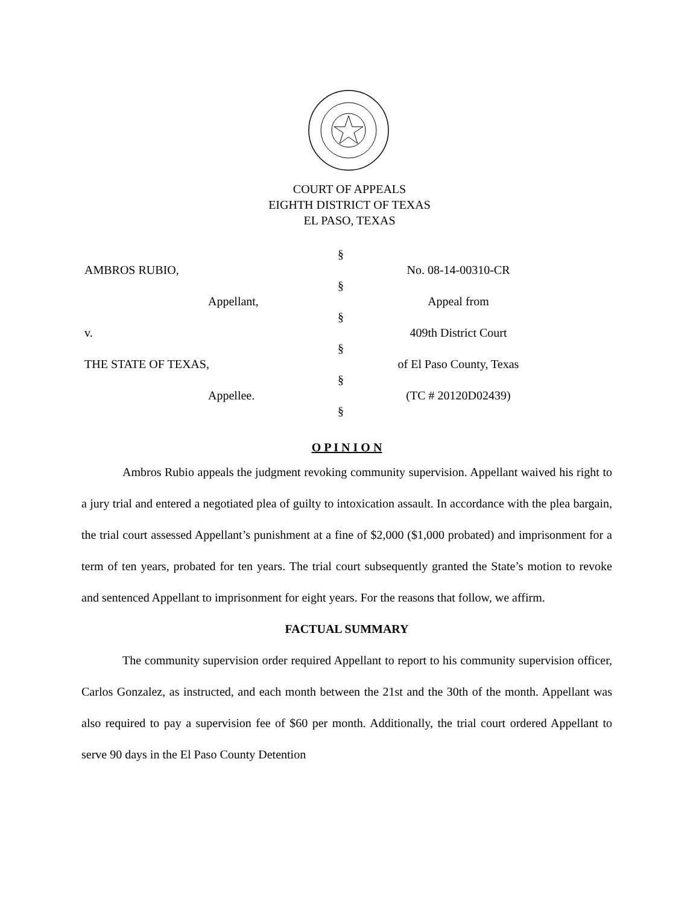COURT OF APPEALS
EIGHTH DISTRICT OF TEXAS
EL PASO, TEXAS
| | § | |
| AMBROS RUBIO, | | No. 08-14-00310-CR |
| | § | |
| Appellant, | | Appeal from |
| | § | |
| v. | | 409th District Court |
| | § | |
| THE STATE OF TEXAS, | | of El Paso County, Texas |
| | § | |
| Appellee. | | (TC # 20120D02439) |
| | § | |
O P I N I O N
Ambros Rubio appeals the judgment revoking community supervision. Appellant waived his right to a jury trial and entered a negotiated plea of guilty to intoxication assault. In accordance with the plea bargain, the trial court assessed Appellant’s punishment at a fine of $2,000 ($1,000 probated) and imprisonment for a term of ten years, probated for ten years. The trial court subsequently granted the State’s motion to revoke and sentenced Appellant to imprisonment for eight years. For the reasons that follow, we affirm.
FACTUAL SUMMARY
The community supervision order required Appellant to report to his community supervision officer, Carlos Gonzalez, as instructed, and each month between the 21st and the 30th of the month. Appellant was also required to pay a supervision fee of $60 per month. Additionally, the trial court ordered Appellant to serve 90 days in the El Paso County Detention